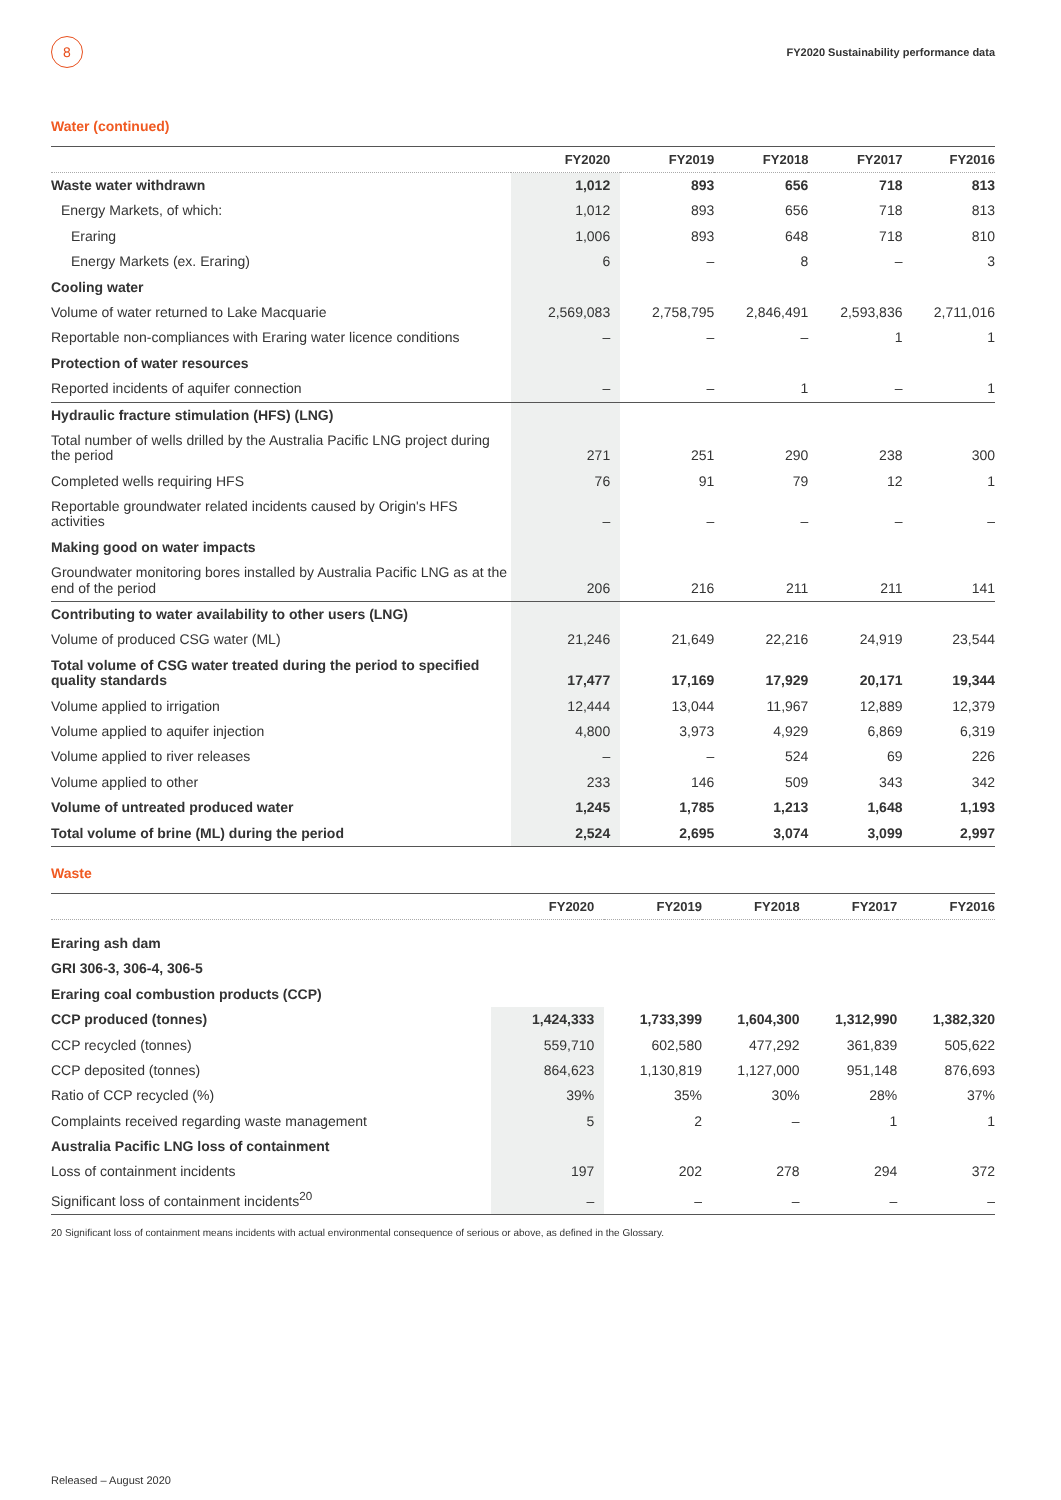8
FY2020 Sustainability performance data
Water (continued)
| | FY2020 | FY2019 | FY2018 | FY2017 | FY2016 |
| --- | --- | --- | --- | --- | --- |
| Waste water withdrawn | 1,012 | 893 | 656 | 718 | 813 |
| Energy Markets, of which: | 1,012 | 893 | 656 | 718 | 813 |
| Eraring | 1,006 | 893 | 648 | 718 | 810 |
| Energy Markets (ex. Eraring) | 6 | – | 8 | – | 3 |
| Cooling water | | | | | |
| Volume of water returned to Lake Macquarie | 2,569,083 | 2,758,795 | 2,846,491 | 2,593,836 | 2,711,016 |
| Reportable non-compliances with Eraring water licence conditions | – | – | – | 1 | 1 |
| Protection of water resources | | | | | |
| Reported incidents of aquifer connection | – | – | 1 | – | 1 |
| Hydraulic fracture stimulation (HFS) (LNG) | | | | | |
| Total number of wells drilled by the Australia Pacific LNG project during the period | 271 | 251 | 290 | 238 | 300 |
| Completed wells requiring HFS | 76 | 91 | 79 | 12 | 1 |
| Reportable groundwater related incidents caused by Origin's HFS activities | – | – | – | – | – |
| Making good on water impacts | | | | | |
| Groundwater monitoring bores installed by Australia Pacific LNG as at the end of the period | 206 | 216 | 211 | 211 | 141 |
| Contributing to water availability to other users (LNG) | | | | | |
| Volume of produced CSG water (ML) | 21,246 | 21,649 | 22,216 | 24,919 | 23,544 |
| Total volume of CSG water treated during the period to specified quality standards | 17,477 | 17,169 | 17,929 | 20,171 | 19,344 |
| Volume applied to irrigation | 12,444 | 13,044 | 11,967 | 12,889 | 12,379 |
| Volume applied to aquifer injection | 4,800 | 3,973 | 4,929 | 6,869 | 6,319 |
| Volume applied to river releases | – | – | 524 | 69 | 226 |
| Volume applied to other | 233 | 146 | 509 | 343 | 342 |
| Volume of untreated produced water | 1,245 | 1,785 | 1,213 | 1,648 | 1,193 |
| Total volume of brine (ML) during the period | 2,524 | 2,695 | 3,074 | 3,099 | 2,997 |
Waste
| | FY2020 | FY2019 | FY2018 | FY2017 | FY2016 |
| --- | --- | --- | --- | --- | --- |
| Eraring ash dam | | | | | |
| GRI 306-3, 306-4, 306-5 | | | | | |
| Eraring coal combustion products (CCP) | | | | | |
| CCP produced (tonnes) | 1,424,333 | 1,733,399 | 1,604,300 | 1,312,990 | 1,382,320 |
| CCP recycled (tonnes) | 559,710 | 602,580 | 477,292 | 361,839 | 505,622 |
| CCP deposited (tonnes) | 864,623 | 1,130,819 | 1,127,000 | 951,148 | 876,693 |
| Ratio of CCP recycled (%) | 39% | 35% | 30% | 28% | 37% |
| Complaints received regarding waste management | 5 | 2 | – | 1 | 1 |
| Australia Pacific LNG loss of containment | | | | | |
| Loss of containment incidents | 197 | 202 | 278 | 294 | 372 |
| Significant loss of containment incidents<sup>20</sup> | – | – | – | – | – |
20 Significant loss of containment means incidents with actual environmental consequence of serious or above, as defined in the Glossary.
Released – August 2020